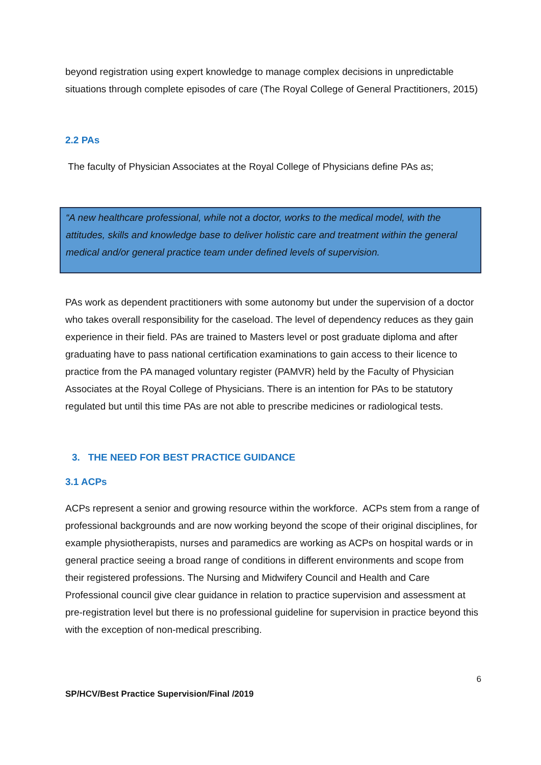beyond registration using expert knowledge to manage complex decisions in unpredictable situations through complete episodes of care (The Royal College of General Practitioners, 2015)
2.2 PAs
The faculty of Physician Associates at the Royal College of Physicians define PAs as;
“A new healthcare professional, while not a doctor, works to the medical model, with the attitudes, skills and knowledge base to deliver holistic care and treatment within the general medical and/or general practice team under defined levels of supervision.
PAs work as dependent practitioners with some autonomy but under the supervision of a doctor who takes overall responsibility for the caseload. The level of dependency reduces as they gain experience in their field. PAs are trained to Masters level or post graduate diploma and after graduating have to pass national certification examinations to gain access to their licence to practice from the PA managed voluntary register (PAMVR) held by the Faculty of Physician Associates at the Royal College of Physicians. There is an intention for PAs to be statutory regulated but until this time PAs are not able to prescribe medicines or radiological tests.
3. THE NEED FOR BEST PRACTICE GUIDANCE
3.1 ACPs
ACPs represent a senior and growing resource within the workforce. ACPs stem from a range of professional backgrounds and are now working beyond the scope of their original disciplines, for example physiotherapists, nurses and paramedics are working as ACPs on hospital wards or in general practice seeing a broad range of conditions in different environments and scope from their registered professions. The Nursing and Midwifery Council and Health and Care Professional council give clear guidance in relation to practice supervision and assessment at pre-registration level but there is no professional guideline for supervision in practice beyond this with the exception of non-medical prescribing.
6
SP/HCV/Best Practice Supervision/Final /2019